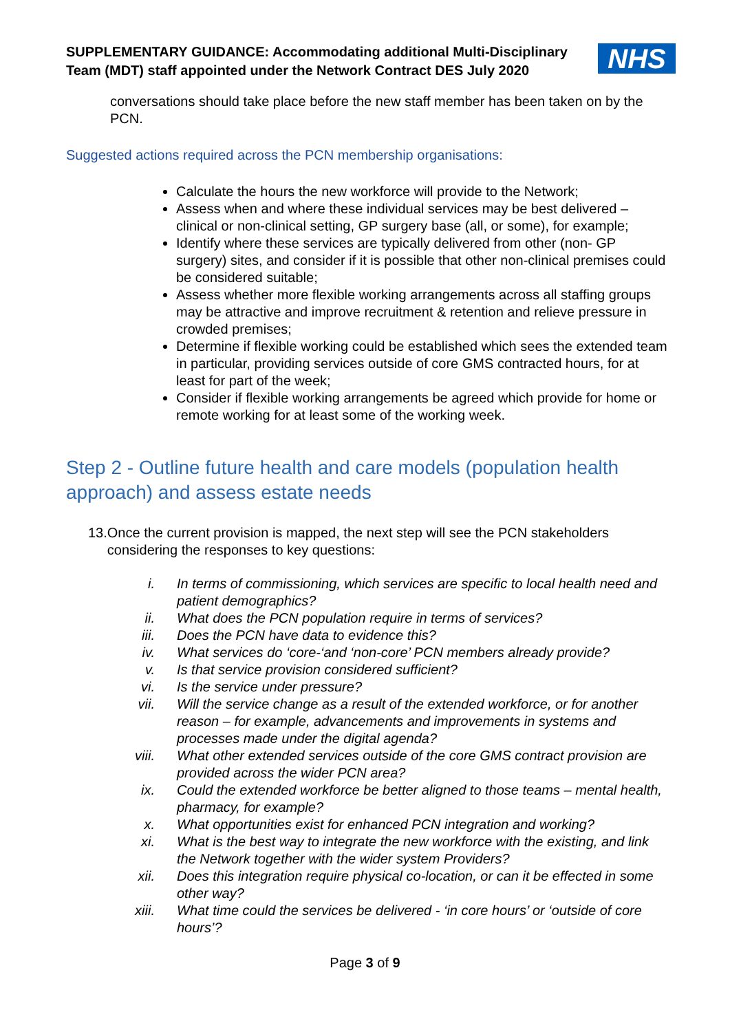SUPPLEMENTARY GUIDANCE: Accommodating additional Multi-Disciplinary Team (MDT) staff appointed under the Network Contract DES July 2020
NHS
conversations should take place before the new staff member has been taken on by the PCN.
Suggested actions required across the PCN membership organisations:
Calculate the hours the new workforce will provide to the Network;
Assess when and where these individual services may be best delivered – clinical or non-clinical setting, GP surgery base (all, or some), for example;
Identify where these services are typically delivered from other (non- GP surgery) sites, and consider if it is possible that other non-clinical premises could be considered suitable;
Assess whether more flexible working arrangements across all staffing groups may be attractive and improve recruitment & retention and relieve pressure in crowded premises;
Determine if flexible working could be established which sees the extended team in particular, providing services outside of core GMS contracted hours, for at least for part of the week;
Consider if flexible working arrangements be agreed which provide for home or remote working for at least some of the working week.
Step 2 - Outline future health and care models (population health approach) and assess estate needs
13.
Once the current provision is mapped, the next step will see the PCN stakeholders considering the responses to key questions:
i. In terms of commissioning, which services are specific to local health need and patient demographics?
ii. What does the PCN population require in terms of services?
iii. Does the PCN have data to evidence this?
iv. What services do ‘core-‘and ‘non-core’ PCN members already provide?
v. Is that service provision considered sufficient?
vi. Is the service under pressure?
vii. Will the service change as a result of the extended workforce, or for another reason – for example, advancements and improvements in systems and processes made under the digital agenda?
viii. What other extended services outside of the core GMS contract provision are provided across the wider PCN area?
ix. Could the extended workforce be better aligned to those teams – mental health, pharmacy, for example?
x. What opportunities exist for enhanced PCN integration and working?
xi. What is the best way to integrate the new workforce with the existing, and link the Network together with the wider system Providers?
xii. Does this integration require physical co-location, or can it be effected in some other way?
xiii. What time could the services be delivered - ‘in core hours’ or ‘outside of core hours’?
Page 3 of 9